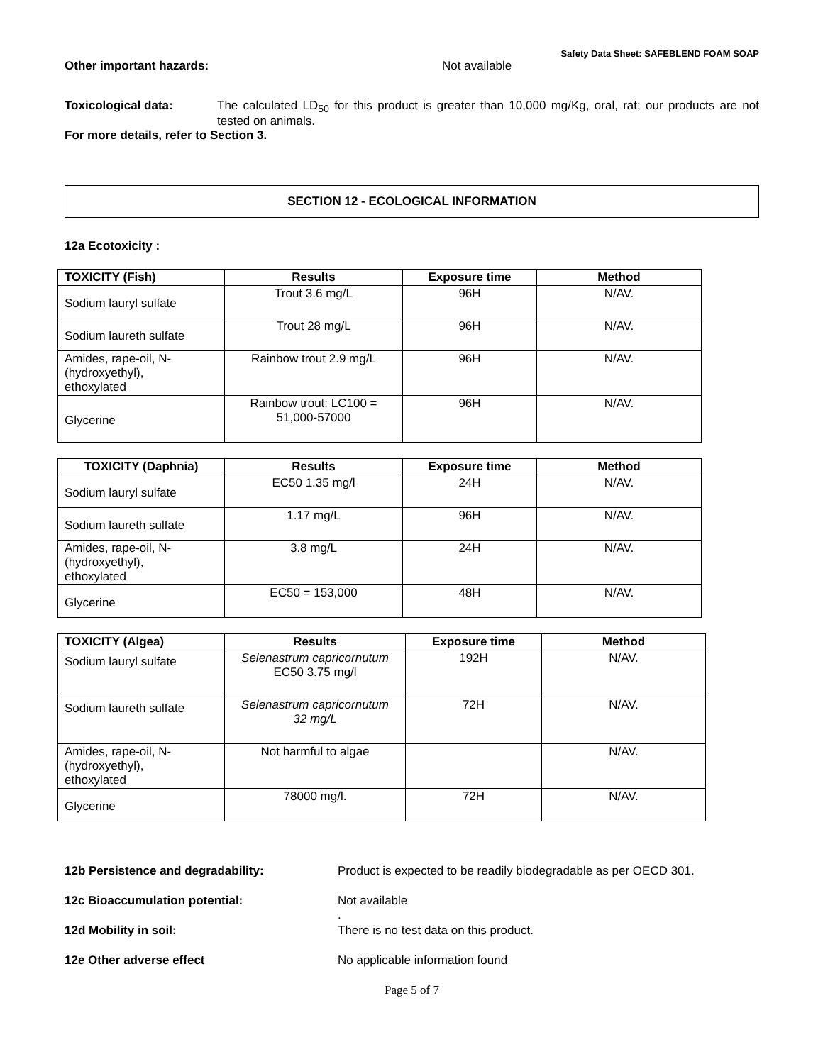Safety Data Sheet: SAFEBLEND FOAM SOAP
Other important hazards: Not available
Toxicological data: The calculated LD<sub>50</sub> for this product is greater than 10,000 mg/Kg, oral, rat; our products are not tested on animals.
For more details, refer to Section 3.
SECTION 12 - ECOLOGICAL INFORMATION
12a Ecotoxicity :
| TOXICITY (Fish) | Results | Exposure time | Method |
| --- | --- | --- | --- |
| Sodium lauryl sulfate | Trout 3.6 mg/L | 96H | N/AV. |
| Sodium laureth sulfate | Trout 28 mg/L | 96H | N/AV. |
| Amides, rape-oil, N- (hydroxyethyl), ethoxylated | Rainbow trout 2.9 mg/L | 96H | N/AV. |
| Glycerine | Rainbow trout: LC100 = 51,000-57000 | 96H | N/AV. |
| TOXICITY (Daphnia) | Results | Exposure time | Method |
| --- | --- | --- | --- |
| Sodium lauryl sulfate | EC50 1.35 mg/l | 24H | N/AV. |
| Sodium laureth sulfate | 1.17 mg/L | 96H | N/AV. |
| Amides, rape-oil, N- (hydroxyethyl), ethoxylated | 3.8 mg/L | 24H | N/AV. |
| Glycerine | EC50 = 153,000 | 48H | N/AV. |
| TOXICITY (Algea) | Results | Exposure time | Method |
| --- | --- | --- | --- |
| Sodium lauryl sulfate | Selenastrum capricornutum EC50 3.75 mg/l | 192H | N/AV. |
| Sodium laureth sulfate | Selenastrum capricornutum 32 mg/L | 72H | N/AV. |
| Amides, rape-oil, N- (hydroxyethyl), ethoxylated | Not harmful to algae | | N/AV. |
| Glycerine | 78000 mg/l. | 72H | N/AV. |
12b Persistence and degradability: Product is expected to be readily biodegradable as per OECD 301.
12c Bioaccumulation potential: Not available
.
12d Mobility in soil: There is no test data on this product.
12e Other adverse effect No applicable information found
Page 5 of 7